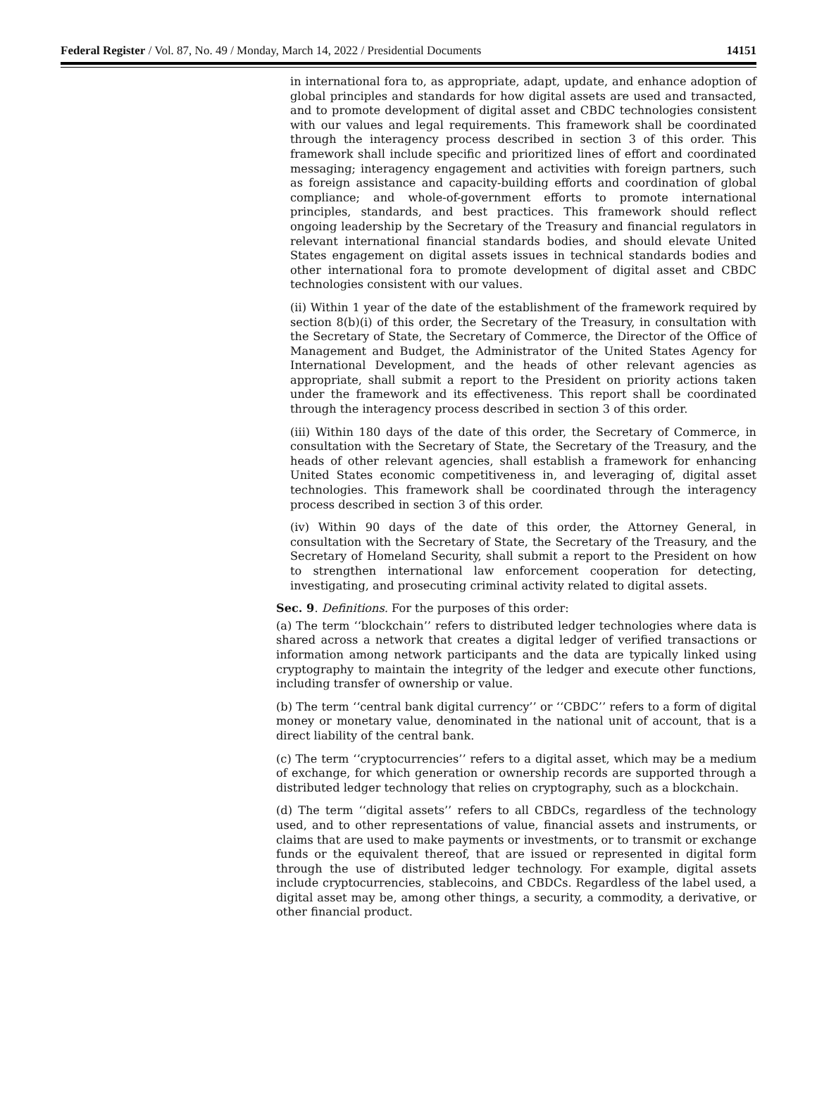Federal Register / Vol. 87, No. 49 / Monday, March 14, 2022 / Presidential Documents 14151
in international fora to, as appropriate, adapt, update, and enhance adoption of global principles and standards for how digital assets are used and transacted, and to promote development of digital asset and CBDC technologies consistent with our values and legal requirements. This framework shall be coordinated through the interagency process described in section 3 of this order. This framework shall include specific and prioritized lines of effort and coordinated messaging; interagency engagement and activities with foreign partners, such as foreign assistance and capacity-building efforts and coordination of global compliance; and whole-of-government efforts to promote international principles, standards, and best practices. This framework should reflect ongoing leadership by the Secretary of the Treasury and financial regulators in relevant international financial standards bodies, and should elevate United States engagement on digital assets issues in technical standards bodies and other international fora to promote development of digital asset and CBDC technologies consistent with our values.
(ii) Within 1 year of the date of the establishment of the framework required by section 8(b)(i) of this order, the Secretary of the Treasury, in consultation with the Secretary of State, the Secretary of Commerce, the Director of the Office of Management and Budget, the Administrator of the United States Agency for International Development, and the heads of other relevant agencies as appropriate, shall submit a report to the President on priority actions taken under the framework and its effectiveness. This report shall be coordinated through the interagency process described in section 3 of this order.
(iii) Within 180 days of the date of this order, the Secretary of Commerce, in consultation with the Secretary of State, the Secretary of the Treasury, and the heads of other relevant agencies, shall establish a framework for enhancing United States economic competitiveness in, and leveraging of, digital asset technologies. This framework shall be coordinated through the interagency process described in section 3 of this order.
(iv) Within 90 days of the date of this order, the Attorney General, in consultation with the Secretary of State, the Secretary of the Treasury, and the Secretary of Homeland Security, shall submit a report to the President on how to strengthen international law enforcement cooperation for detecting, investigating, and prosecuting criminal activity related to digital assets.
Sec. 9. Definitions. For the purposes of this order:
(a) The term ‘‘blockchain’’ refers to distributed ledger technologies where data is shared across a network that creates a digital ledger of verified transactions or information among network participants and the data are typically linked using cryptography to maintain the integrity of the ledger and execute other functions, including transfer of ownership or value.
(b) The term ‘‘central bank digital currency’’ or ‘‘CBDC’’ refers to a form of digital money or monetary value, denominated in the national unit of account, that is a direct liability of the central bank.
(c) The term ‘‘cryptocurrencies’’ refers to a digital asset, which may be a medium of exchange, for which generation or ownership records are supported through a distributed ledger technology that relies on cryptography, such as a blockchain.
(d) The term ‘‘digital assets’’ refers to all CBDCs, regardless of the technology used, and to other representations of value, financial assets and instruments, or claims that are used to make payments or investments, or to transmit or exchange funds or the equivalent thereof, that are issued or represented in digital form through the use of distributed ledger technology. For example, digital assets include cryptocurrencies, stablecoins, and CBDCs. Regardless of the label used, a digital asset may be, among other things, a security, a commodity, a derivative, or other financial product.